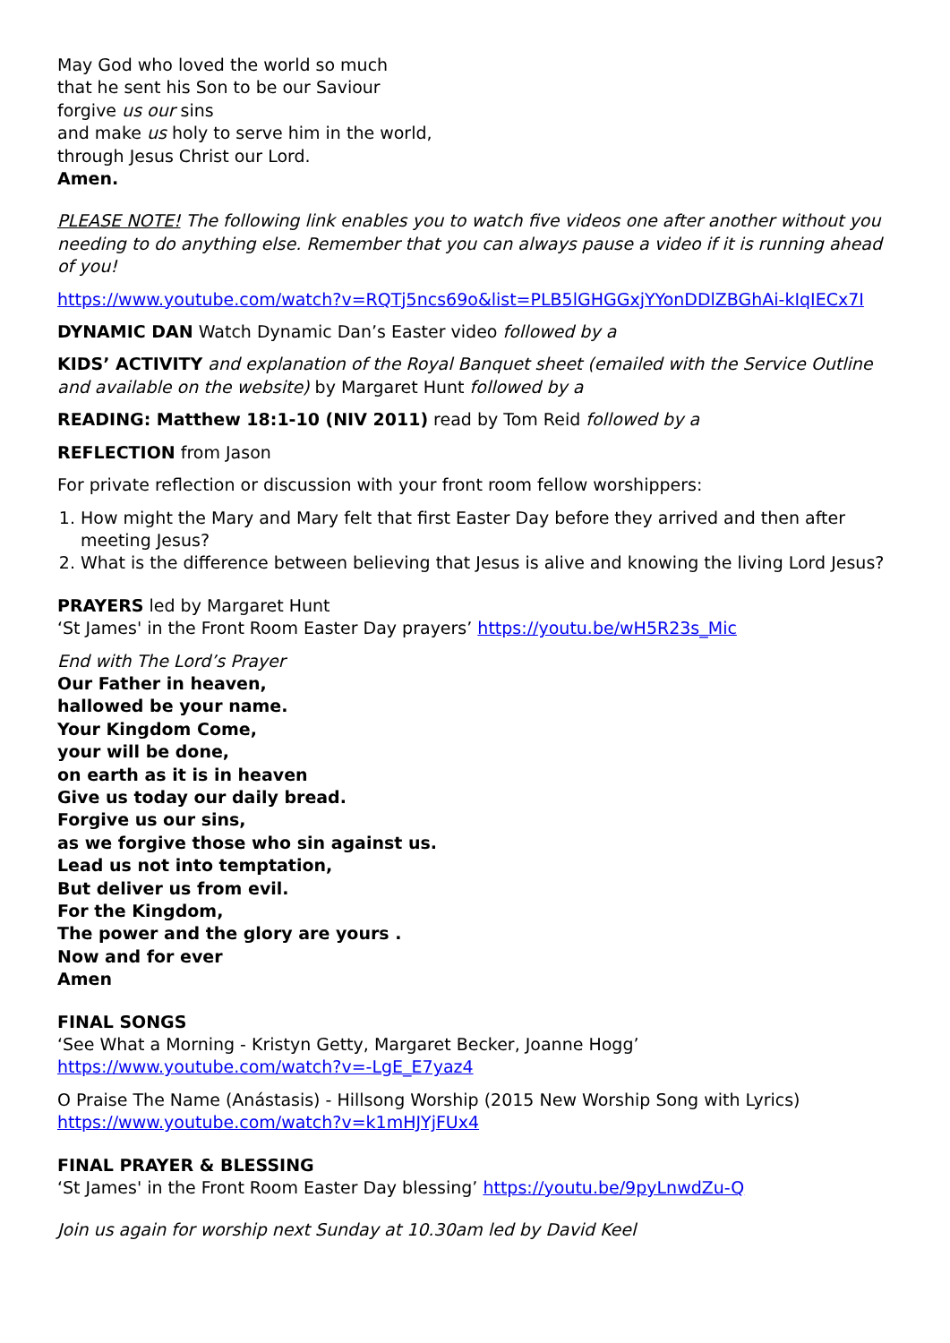May God who loved the world so much
that he sent his Son to be our Saviour
forgive us our sins
and make us holy to serve him in the world,
through Jesus Christ our Lord.
Amen.
PLEASE NOTE! The following link enables you to watch five videos one after another without you needing to do anything else. Remember that you can always pause a video if it is running ahead of you!
https://www.youtube.com/watch?v=RQTj5ncs69o&list=PLB5lGHGGxjYYonDDlZBGhAi-kIqIECx7I
DYNAMIC DAN Watch Dynamic Dan’s Easter video followed by a
KIDS’ ACTIVITY and explanation of the Royal Banquet sheet (emailed with the Service Outline and available on the website) by Margaret Hunt followed by a
READING: Matthew 18:1-10 (NIV 2011) read by Tom Reid followed by a
REFLECTION from Jason
For private reflection or discussion with your front room fellow worshippers:
1. How might the Mary and Mary felt that first Easter Day before they arrived and then after meeting Jesus?
2. What is the difference between believing that Jesus is alive and knowing the living Lord Jesus?
PRAYERS led by Margaret Hunt
‘St James' in the Front Room Easter Day prayers’ https://youtu.be/wH5R23s_Mic
End with The Lord’s Prayer
Our Father in heaven,
hallowed be your name.
Your Kingdom Come,
your will be done,
on earth as it is in heaven
Give us today our daily bread.
Forgive us our sins,
as we forgive those who sin against us.
Lead us not into temptation,
But deliver us from evil.
For the Kingdom,
The power and the glory are yours .
Now and for ever
Amen
FINAL SONGS
‘See What a Morning - Kristyn Getty, Margaret Becker, Joanne Hogg’
https://www.youtube.com/watch?v=-LgE_E7yaz4
O Praise The Name (Anástasis) - Hillsong Worship (2015 New Worship Song with Lyrics)
https://www.youtube.com/watch?v=k1mHJYjFUx4
FINAL PRAYER & BLESSING
‘St James' in the Front Room Easter Day blessing’ https://youtu.be/9pyLnwdZu-Q
Join us again for worship next Sunday at 10.30am led by David Keel